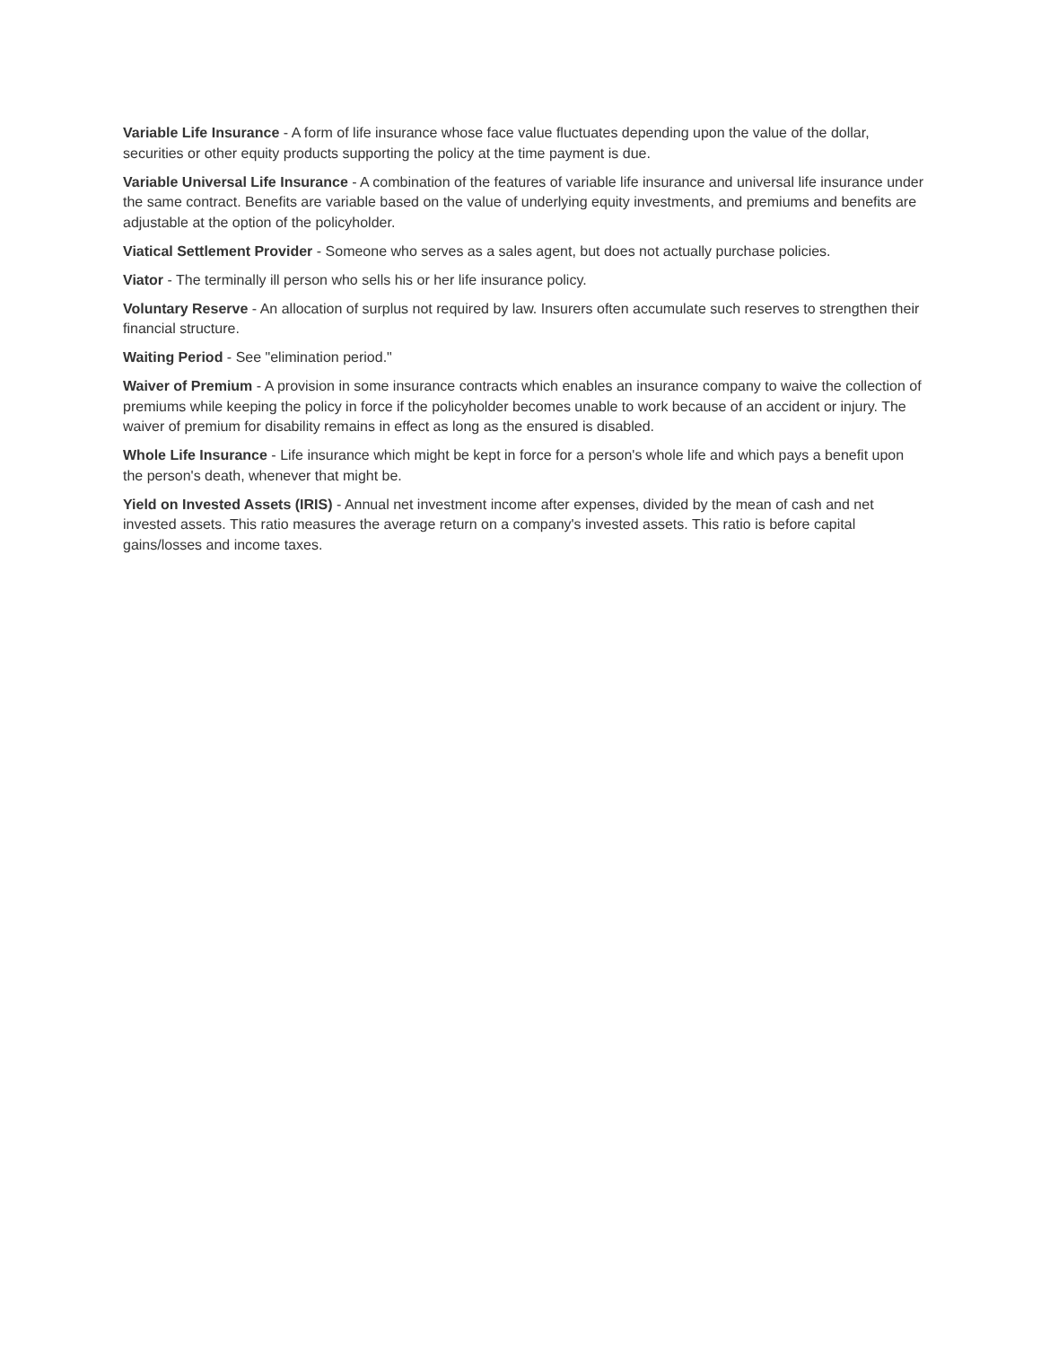Variable Life Insurance - A form of life insurance whose face value fluctuates depending upon the value of the dollar, securities or other equity products supporting the policy at the time payment is due.
Variable Universal Life Insurance - A combination of the features of variable life insurance and universal life insurance under the same contract. Benefits are variable based on the value of underlying equity investments, and premiums and benefits are adjustable at the option of the policyholder.
Viatical Settlement Provider - Someone who serves as a sales agent, but does not actually purchase policies.
Viator - The terminally ill person who sells his or her life insurance policy.
Voluntary Reserve - An allocation of surplus not required by law. Insurers often accumulate such reserves to strengthen their financial structure.
Waiting Period - See "elimination period."
Waiver of Premium - A provision in some insurance contracts which enables an insurance company to waive the collection of premiums while keeping the policy in force if the policyholder becomes unable to work because of an accident or injury. The waiver of premium for disability remains in effect as long as the ensured is disabled.
Whole Life Insurance - Life insurance which might be kept in force for a person's whole life and which pays a benefit upon the person's death, whenever that might be.
Yield on Invested Assets (IRIS) - Annual net investment income after expenses, divided by the mean of cash and net invested assets. This ratio measures the average return on a company's invested assets. This ratio is before capital gains/losses and income taxes.